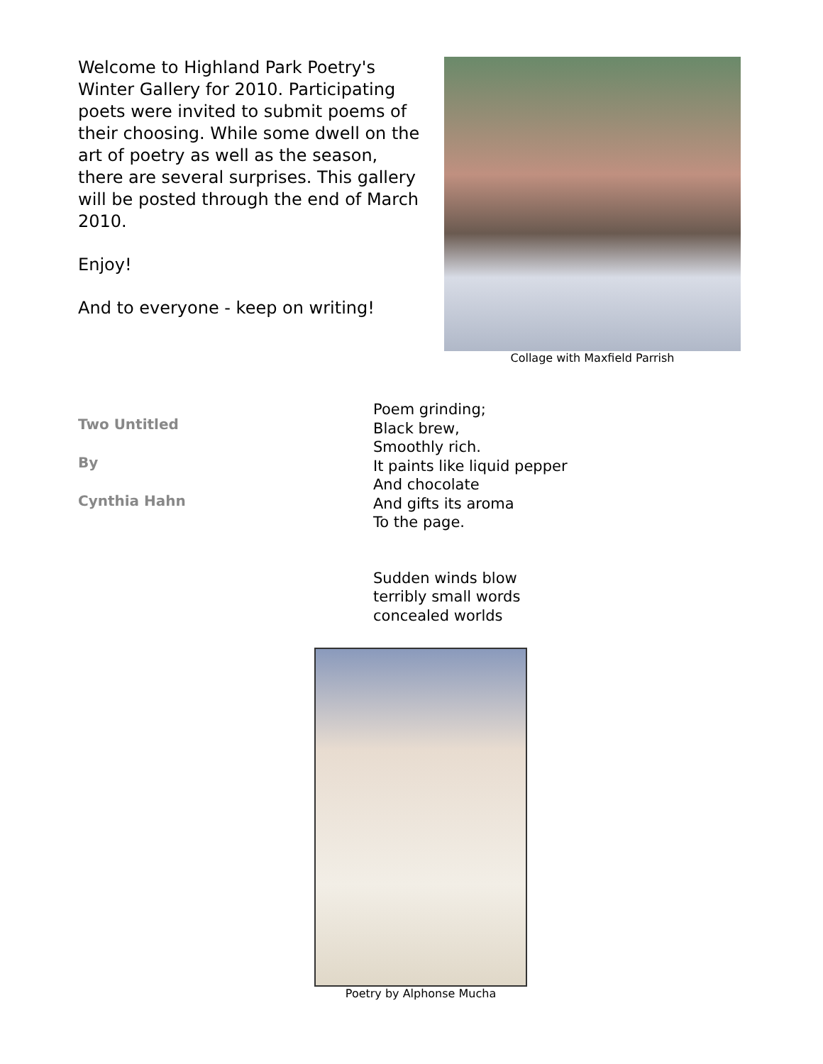Welcome to Highland Park Poetry's Winter Gallery for 2010. Participating poets were invited to submit poems of their choosing. While some dwell on the art of poetry as well as the season, there are several surprises. This gallery will be posted through the end of March 2010.
Enjoy!
And to everyone - keep on writing!
Collage with Maxfield Parrish
Two Untitled
By
Cynthia Hahn
Poem grinding;
Black brew,
Smoothly rich.
It paints like liquid pepper
And chocolate
And gifts its aroma
To the page.
Sudden winds blow
terribly small words
concealed worlds
Poetry by Alphonse Mucha